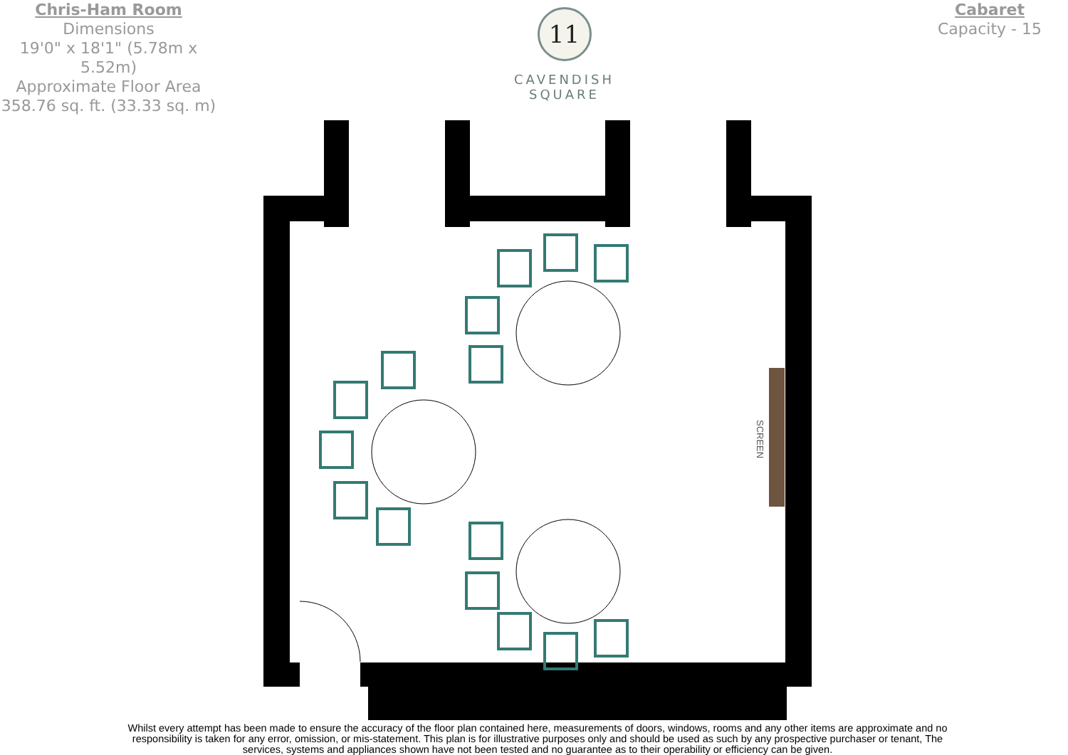Chris-Ham Room
Dimensions
19'0" x 18'1" (5.78m x 5.52m)
Approximate Floor Area
358.76 sq. ft. (33.33 sq. m)
11
CAVENDISH SQUARE
Cabaret
Capacity - 15
SCREEN
Whilst every attempt has been made to ensure the accuracy of the floor plan contained here, measurements of doors, windows, rooms and any other items are approximate and no responsibility is taken for any error, omission, or mis-statement. This plan is for illustrative purposes only and should be used as such by any prospective purchaser or tenant, The services, systems and appliances shown have not been tested and no guarantee as to their operability or efficiency can be given.